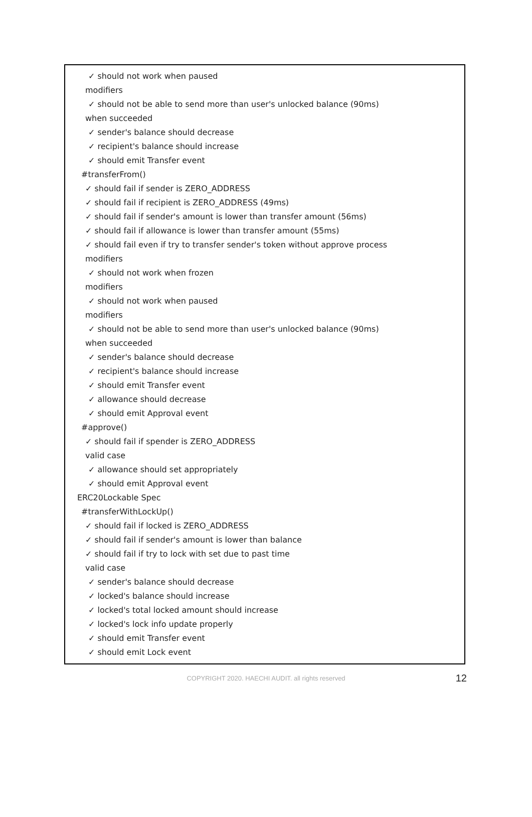✓ should not work when paused
modifiers
✓ should not be able to send more than user's unlocked balance (90ms)
when succeeded
✓ sender's balance should decrease
✓ recipient's balance should increase
✓ should emit Transfer event
#transferFrom()
✓ should fail if sender is ZERO_ADDRESS
✓ should fail if recipient is ZERO_ADDRESS (49ms)
✓ should fail if sender's amount is lower than transfer amount (56ms)
✓ should fail if allowance is lower than transfer amount (55ms)
✓ should fail even if try to transfer sender's token without approve process
modifiers
✓ should not work when frozen
modifiers
✓ should not work when paused
modifiers
✓ should not be able to send more than user's unlocked balance (90ms)
when succeeded
✓ sender's balance should decrease
✓ recipient's balance should increase
✓ should emit Transfer event
✓ allowance should decrease
✓ should emit Approval event
#approve()
✓ should fail if spender is ZERO_ADDRESS
valid case
✓ allowance should set appropriately
✓ should emit Approval event
ERC20Lockable Spec
#transferWithLockUp()
✓ should fail if locked is ZERO_ADDRESS
✓ should fail if sender's amount is lower than balance
✓ should fail if try to lock with set due to past time
valid case
✓ sender's balance should decrease
✓ locked's balance should increase
✓ locked's total locked amount should increase
✓ locked's lock info update properly
✓ should emit Transfer event
✓ should emit Lock event
COPYRIGHT 2020. HAECHI AUDIT. all rights reserved
12